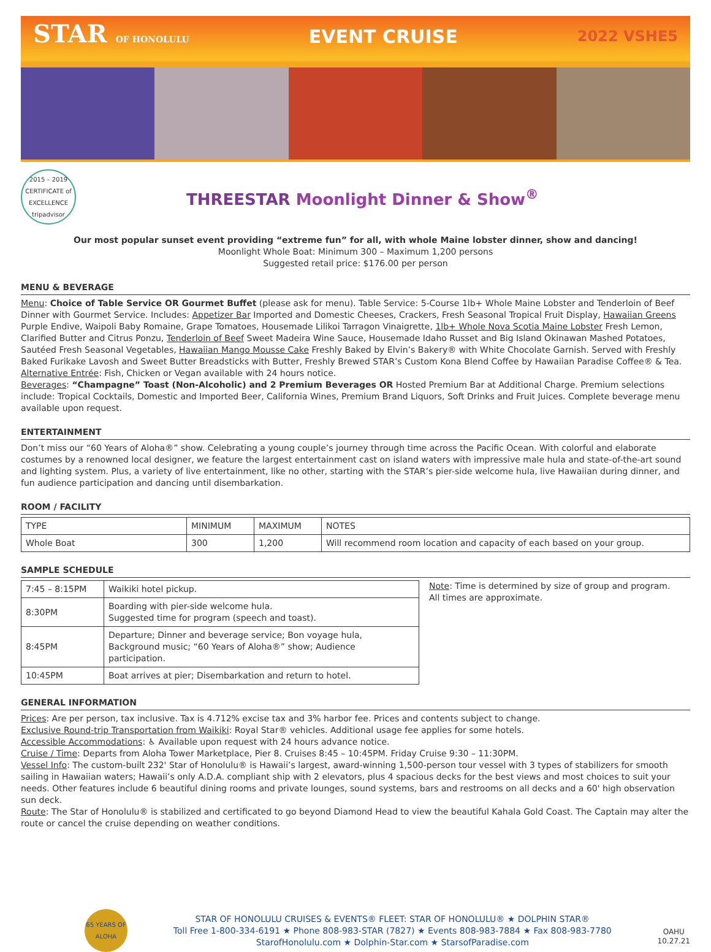STAR OF HONOLULU
EVENT CRUISE
2022 VSHE5
2015 – 2019 CERTIFICATE of EXCELLENCE tripadvisor
THREESTAR Moonlight Dinner & Show<sup>®</sup>
Our most popular sunset event providing “extreme fun” for all, with whole Maine lobster dinner, show and dancing!
Moonlight Whole Boat: Minimum 300 – Maximum 1,200 persons
Suggested retail price: $176.00 per person
MENU & BEVERAGE
Menu: Choice of Table Service OR Gourmet Buffet (please ask for menu). Table Service: 5-Course 1lb+ Whole Maine Lobster and Tenderloin of Beef Dinner with Gourmet Service. Includes: Appetizer Bar Imported and Domestic Cheeses, Crackers, Fresh Seasonal Tropical Fruit Display, Hawaiian Greens Purple Endive, Waipoli Baby Romaine, Grape Tomatoes, Housemade Lilikoi Tarragon Vinaigrette, 1lb+ Whole Nova Scotia Maine Lobster Fresh Lemon, Clarified Butter and Citrus Ponzu, Tenderloin of Beef Sweet Madeira Wine Sauce, Housemade Idaho Russet and Big Island Okinawan Mashed Potatoes, Sautéed Fresh Seasonal Vegetables, Hawaiian Mango Mousse Cake Freshly Baked by Elvin’s Bakery® with White Chocolate Garnish. Served with Freshly Baked Furikake Lavosh and Sweet Butter Breadsticks with Butter, Freshly Brewed STAR’s Custom Kona Blend Coffee by Hawaiian Paradise Coffee® & Tea.
Alternative Entrée: Fish, Chicken or Vegan available with 24 hours notice.
Beverages: “Champagne” Toast (Non-Alcoholic) and 2 Premium Beverages OR Hosted Premium Bar at Additional Charge. Premium selections include: Tropical Cocktails, Domestic and Imported Beer, California Wines, Premium Brand Liquors, Soft Drinks and Fruit Juices. Complete beverage menu available upon request.
ENTERTAINMENT
Don’t miss our “60 Years of Aloha®” show. Celebrating a young couple’s journey through time across the Pacific Ocean. With colorful and elaborate costumes by a renowned local designer, we feature the largest entertainment cast on island waters with impressive male hula and state-of-the-art sound and lighting system. Plus, a variety of live entertainment, like no other, starting with the STAR’s pier-side welcome hula, live Hawaiian during dinner, and fun audience participation and dancing until disembarkation.
ROOM / FACILITY
| TYPE | MINIMUM | MAXIMUM | NOTES |
| --- | --- | --- | --- |
| Whole Boat | 300 | 1,200 | Will recommend room location and capacity of each based on your group. |
SAMPLE SCHEDULE
| 7:45 – 8:15PM | Waikiki hotel pickup. |
| 8:30PM | Boarding with pier-side welcome hula. Suggested time for program (speech and toast). |
| 8:45PM | Departure; Dinner and beverage service; Bon voyage hula, Background music; “60 Years of Aloha®” show; Audience participation. |
| 10:45PM | Boat arrives at pier; Disembarkation and return to hotel. |
Note: Time is determined by size of group and program.
All times are approximate.
GENERAL INFORMATION
Prices: Are per person, tax inclusive. Tax is 4.712% excise tax and 3% harbor fee. Prices and contents subject to change.
Exclusive Round-trip Transportation from Waikiki: Royal Star® vehicles. Additional usage fee applies for some hotels.
Accessible Accommodations: ♿ Available upon request with 24 hours advance notice.
Cruise / Time: Departs from Aloha Tower Marketplace, Pier 8. Cruises 8:45 – 10:45PM. Friday Cruise 9:30 – 11:30PM.
Vessel Info: The custom-built 232' Star of Honolulu® is Hawaii’s largest, award-winning 1,500-person tour vessel with 3 types of stabilizers for smooth sailing in Hawaiian waters; Hawaii’s only A.D.A. compliant ship with 2 elevators, plus 4 spacious decks for the best views and most choices to suit your needs. Other features include 6 beautiful dining rooms and private lounges, sound systems, bars and restrooms on all decks and a 60' high observation sun deck.
Route: The Star of Honolulu® is stabilized and certificated to go beyond Diamond Head to view the beautiful Kahala Gold Coast. The Captain may alter the route or cancel the cruise depending on weather conditions.
65 YEARS OF ALOHA
STAR OF HONOLULU CRUISES & EVENTS® FLEET: STAR OF HONOLULU® ★ DOLPHIN STAR®
Toll Free 1-800-334-6191 ★ Phone 808-983-STAR (7827) ★ Events 808-983-7884 ★ Fax 808-983-7780
StarofHonolulu.com ★ Dolphin-Star.com ★ StarsofParadise.com
OAHU
10.27.21